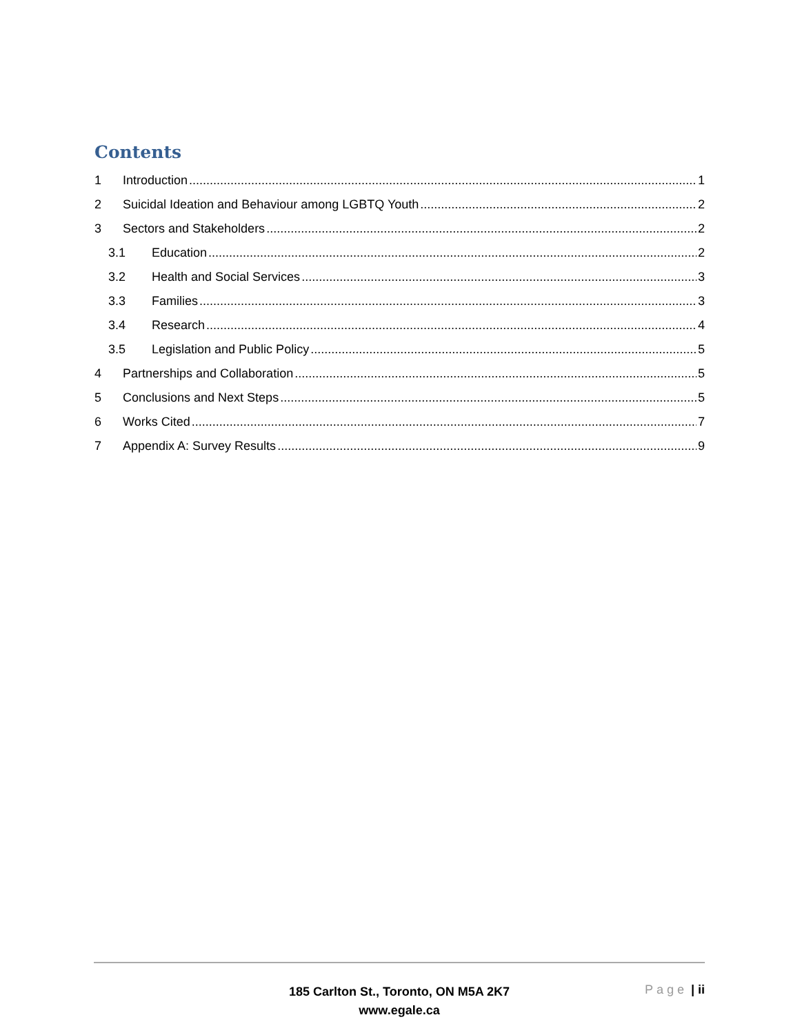Contents
1 Introduction 1
2 Suicidal Ideation and Behaviour among LGBTQ Youth 2
3 Sectors and Stakeholders 2
3.1 Education 2
3.2 Health and Social Services 3
3.3 Families 3
3.4 Research 4
3.5 Legislation and Public Policy 5
4 Partnerships and Collaboration 5
5 Conclusions and Next Steps 5
6 Works Cited 7
7 Appendix A: Survey Results 9
185 Carlton St., Toronto, ON M5A 2K7
www.egale.ca
Page | ii